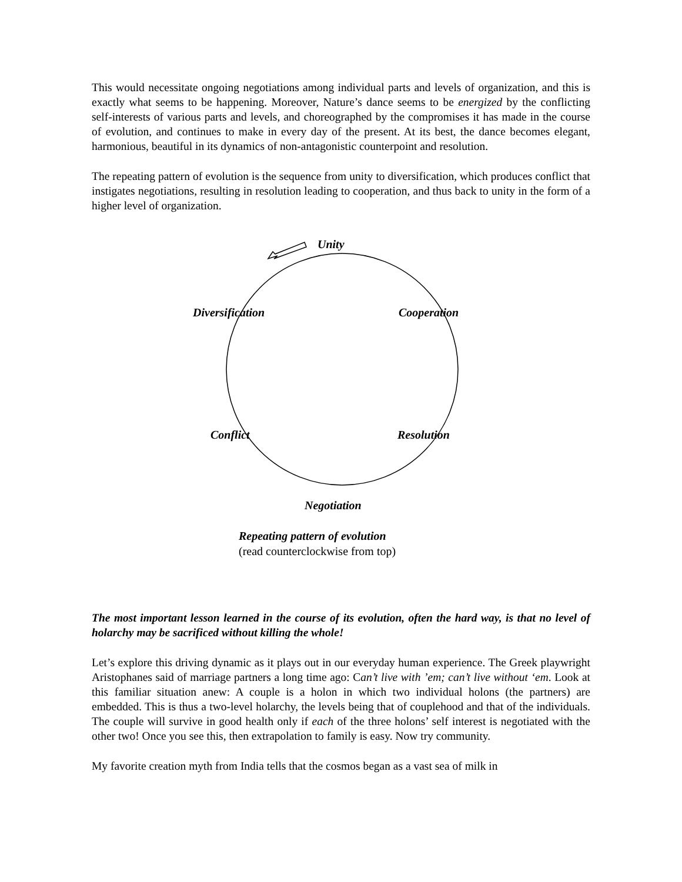This would necessitate ongoing negotiations among individual parts and levels of organization, and this is exactly what seems to be happening. Moreover, Nature’s dance seems to be energized by the conflicting self-interests of various parts and levels, and choreographed by the compromises it has made in the course of evolution, and continues to make in every day of the present. At its best, the dance becomes elegant, harmonious, beautiful in its dynamics of non-antagonistic counterpoint and resolution.
The repeating pattern of evolution is the sequence from unity to diversification, which produces conflict that instigates negotiations, resulting in resolution leading to cooperation, and thus back to unity in the form of a higher level of organization.
Unity
Diversification Cooperation
Conflict Resolution
Negotiation
Repeating pattern of evolution
(read counterclockwise from top)
The most important lesson learned in the course of its evolution, often the hard way, is that no level of holarchy may be sacrificed without killing the whole!
Let’s explore this driving dynamic as it plays out in our everyday human experience. The Greek playwright Aristophanes said of marriage partners a long time ago: Can’t live with ’em; can’t live without ‘em. Look at this familiar situation anew: A couple is a holon in which two individual holons (the partners) are embedded. This is thus a two-level holarchy, the levels being that of couplehood and that of the individuals. The couple will survive in good health only if each of the three holons’ self interest is negotiated with the other two! Once you see this, then extrapolation to family is easy. Now try community.
My favorite creation myth from India tells that the cosmos began as a vast sea of milk in